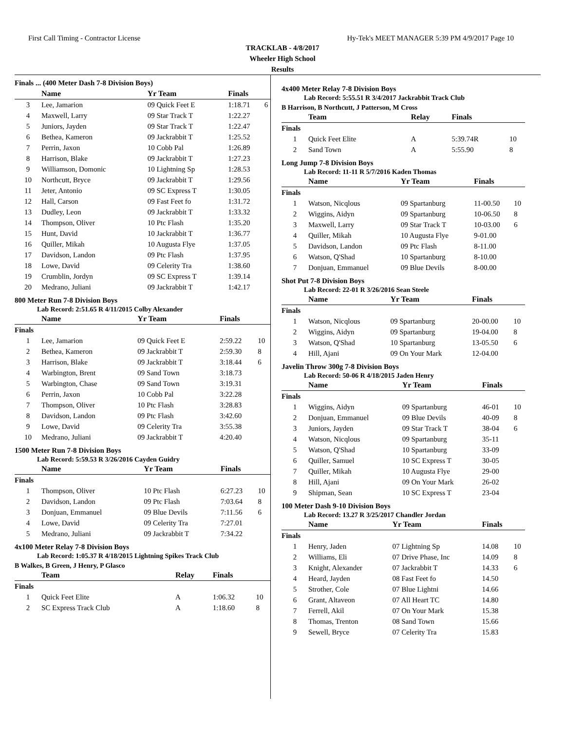First Call Timing - Contractor License Hy-Tek's MEET MANAGER 5:39 PM 4/9/2017 Page 10
TRACKLAB - 4/8/2017
Wheeler High School
Results
Finals ... (400 Meter Dash 7-8 Division Boys)
| | Name | Yr Team | Finals | |
| --- | --- | --- | --- | --- |
| 3 | Lee, Jamarion | 09 Quick Feet E | 1:18.71 | 6 |
| 4 | Maxwell, Larry | 09 Star Track T | 1:22.27 | |
| 5 | Juniors, Jayden | 09 Star Track T | 1:22.47 | |
| 6 | Bethea, Kameron | 09 Jackrabbit T | 1:25.52 | |
| 7 | Perrin, Jaxon | 10 Cobb Pal | 1:26.89 | |
| 8 | Harrison, Blake | 09 Jackrabbit T | 1:27.23 | |
| 9 | Williamson, Domonic | 10 Lightning Sp | 1:28.53 | |
| 10 | Northcutt, Bryce | 09 Jackrabbit T | 1:29.56 | |
| 11 | Jeter, Antonio | 09 SC Express T | 1:30.05 | |
| 12 | Hall, Carson | 09 Fast Feet fo | 1:31.72 | |
| 13 | Dudley, Leon | 09 Jackrabbit T | 1:33.32 | |
| 14 | Thompson, Oliver | 10 Ptc Flash | 1:35.20 | |
| 15 | Hunt, David | 10 Jackrabbit T | 1:36.77 | |
| 16 | Quiller, Mikah | 10 Augusta Flye | 1:37.05 | |
| 17 | Davidson, Landon | 09 Ptc Flash | 1:37.95 | |
| 18 | Lowe, David | 09 Celerity Tra | 1:38.60 | |
| 19 | Crumblin, Jordyn | 09 SC Express T | 1:39.14 | |
| 20 | Medrano, Juliani | 09 Jackrabbit T | 1:42.17 | |
800 Meter Run 7-8 Division Boys
Lab Record: 2:51.65 R 4/11/2015 Colby Alexander
| | Name | Yr Team | Finals | |
| --- | --- | --- | --- | --- |
| Finals | | | | |
| 1 | Lee, Jamarion | 09 Quick Feet E | 2:59.22 | 10 |
| 2 | Bethea, Kameron | 09 Jackrabbit T | 2:59.30 | 8 |
| 3 | Harrison, Blake | 09 Jackrabbit T | 3:18.44 | 6 |
| 4 | Warbington, Brent | 09 Sand Town | 3:18.73 | |
| 5 | Warbington, Chase | 09 Sand Town | 3:19.31 | |
| 6 | Perrin, Jaxon | 10 Cobb Pal | 3:22.28 | |
| 7 | Thompson, Oliver | 10 Ptc Flash | 3:28.83 | |
| 8 | Davidson, Landon | 09 Ptc Flash | 3:42.60 | |
| 9 | Lowe, David | 09 Celerity Tra | 3:55.38 | |
| 10 | Medrano, Juliani | 09 Jackrabbit T | 4:20.40 | |
1500 Meter Run 7-8 Division Boys
Lab Record: 5:59.53 R 3/26/2016 Cayden Guidry
| | Name | Yr Team | Finals | |
| --- | --- | --- | --- | --- |
| Finals | | | | |
| 1 | Thompson, Oliver | 10 Ptc Flash | 6:27.23 | 10 |
| 2 | Davidson, Landon | 09 Ptc Flash | 7:03.64 | 8 |
| 3 | Donjuan, Emmanuel | 09 Blue Devils | 7:11.56 | 6 |
| 4 | Lowe, David | 09 Celerity Tra | 7:27.01 | |
| 5 | Medrano, Juliani | 09 Jackrabbit T | 7:34.22 | |
4x100 Meter Relay 7-8 Division Boys
Lab Record: 1:05.37 R 4/18/2015 Lightning Spikes Track Club
B Walkes, B Green, J Henry, P Glasco
| | Team | Relay | Finals | |
| --- | --- | --- | --- | --- |
| Finals | | | | |
| 1 | Quick Feet Elite | A | 1:06.32 | 10 |
| 2 | SC Express Track Club | A | 1:18.60 | 8 |
4x400 Meter Relay 7-8 Division Boys
Lab Record: 5:55.51 R 3/4/2017 Jackrabbit Track Club
B Harrison, B Northcutt, J Patterson, M Cross
| | Team | Relay | Finals | |
| --- | --- | --- | --- | --- |
| Finals | | | | |
| 1 | Quick Feet Elite | A | 5:39.74R | 10 |
| 2 | Sand Town | A | 5:55.90 | 8 |
Long Jump 7-8 Division Boys
Lab Record: 11-11 R 5/7/2016 Kaden Thomas
| | Name | Yr Team | Finals | |
| --- | --- | --- | --- | --- |
| Finals | | | | |
| 1 | Watson, Nicqlous | 09 Spartanburg | 11-00.50 | 10 |
| 2 | Wiggins, Aidyn | 09 Spartanburg | 10-06.50 | 8 |
| 3 | Maxwell, Larry | 09 Star Track T | 10-03.00 | 6 |
| 4 | Quiller, Mikah | 10 Augusta Flye | 9-01.00 | |
| 5 | Davidson, Landon | 09 Ptc Flash | 8-11.00 | |
| 6 | Watson, Q'Shad | 10 Spartanburg | 8-10.00 | |
| 7 | Donjuan, Emmanuel | 09 Blue Devils | 8-00.00 | |
Shot Put 7-8 Division Boys
Lab Record: 22-01 R 3/26/2016 Sean Steele
| | Name | Yr Team | Finals | |
| --- | --- | --- | --- | --- |
| Finals | | | | |
| 1 | Watson, Nicqlous | 09 Spartanburg | 20-00.00 | 10 |
| 2 | Wiggins, Aidyn | 09 Spartanburg | 19-04.00 | 8 |
| 3 | Watson, Q'Shad | 10 Spartanburg | 13-05.50 | 6 |
| 4 | Hill, Ajani | 09 On Your Mark | 12-04.00 | |
Javelin Throw 300g 7-8 Division Boys
Lab Record: 50-06 R 4/18/2015 Jaden Henry
| | Name | Yr Team | Finals | |
| --- | --- | --- | --- | --- |
| Finals | | | | |
| 1 | Wiggins, Aidyn | 09 Spartanburg | 46-01 | 10 |
| 2 | Donjuan, Emmanuel | 09 Blue Devils | 40-09 | 8 |
| 3 | Juniors, Jayden | 09 Star Track T | 38-04 | 6 |
| 4 | Watson, Nicqlous | 09 Spartanburg | 35-11 | |
| 5 | Watson, Q'Shad | 10 Spartanburg | 33-09 | |
| 6 | Quiller, Samuel | 10 SC Express T | 30-05 | |
| 7 | Quiller, Mikah | 10 Augusta Flye | 29-00 | |
| 8 | Hill, Ajani | 09 On Your Mark | 26-02 | |
| 9 | Shipman, Sean | 10 SC Express T | 23-04 | |
100 Meter Dash 9-10 Division Boys
Lab Record: 13.27 R 3/25/2017 Chandler Jordan
| | Name | Yr Team | Finals | |
| --- | --- | --- | --- | --- |
| Finals | | | | |
| 1 | Henry, Jaden | 07 Lightning Sp | 14.08 | 10 |
| 2 | Williams, Eli | 07 Drive Phase, Inc | 14.09 | 8 |
| 3 | Knight, Alexander | 07 Jackrabbit T | 14.33 | 6 |
| 4 | Heard, Jayden | 08 Fast Feet fo | 14.50 | |
| 5 | Strother, Cole | 07 Blue Lightni | 14.66 | |
| 6 | Grant, Altaveon | 07 All Heart TC | 14.80 | |
| 7 | Ferrell, Akil | 07 On Your Mark | 15.38 | |
| 8 | Thomas, Trenton | 08 Sand Town | 15.66 | |
| 9 | Sewell, Bryce | 07 Celerity Tra | 15.83 | |